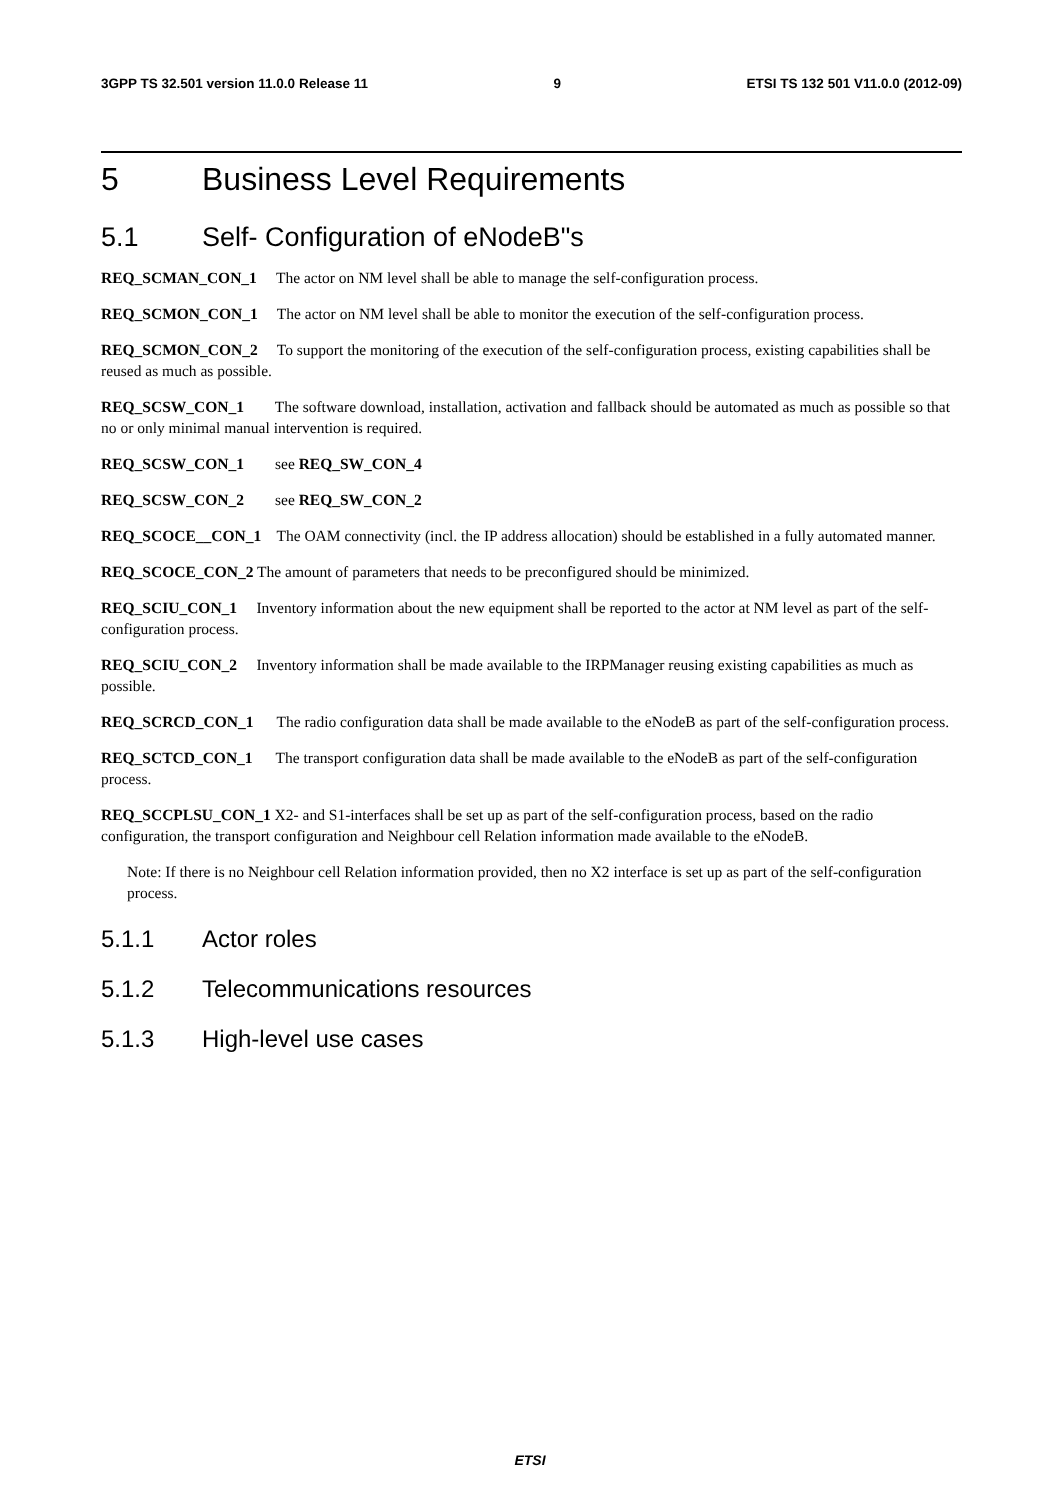3GPP TS 32.501 version 11.0.0 Release 11 9 ETSI TS 132 501 V11.0.0 (2012-09)
5 Business Level Requirements
5.1 Self- Configuration of eNodeB"s
REQ_SCMAN_CON_1 The actor on NM level shall be able to manage the self-configuration process.
REQ_SCMON_CON_1 The actor on NM level shall be able to monitor the execution of the self-configuration process.
REQ_SCMON_CON_2 To support the monitoring of the execution of the self-configuration process, existing capabilities shall be reused as much as possible.
REQ_SCSW_CON_1 The software download, installation, activation and fallback should be automated as much as possible so that no or only minimal manual intervention is required.
REQ_SCSW_CON_1 see REQ_SW_CON_4
REQ_SCSW_CON_2 see REQ_SW_CON_2
REQ_SCOCE__CON_1 The OAM connectivity (incl. the IP address allocation) should be established in a fully automated manner.
REQ_SCOCE_CON_2 The amount of parameters that needs to be preconfigured should be minimized.
REQ_SCIU_CON_1 Inventory information about the new equipment shall be reported to the actor at NM level as part of the self-configuration process.
REQ_SCIU_CON_2 Inventory information shall be made available to the IRPManager reusing existing capabilities as much as possible.
REQ_SCRCD_CON_1 The radio configuration data shall be made available to the eNodeB as part of the self-configuration process.
REQ_SCTCD_CON_1 The transport configuration data shall be made available to the eNodeB as part of the self-configuration process.
REQ_SCCPLSU_CON_1 X2- and S1-interfaces shall be set up as part of the self-configuration process, based on the radio configuration, the transport configuration and Neighbour cell Relation information made available to the eNodeB.
Note: If there is no Neighbour cell Relation information provided, then no X2 interface is set up as part of the self-configuration process.
5.1.1 Actor roles
5.1.2 Telecommunications resources
5.1.3 High-level use cases
ETSI